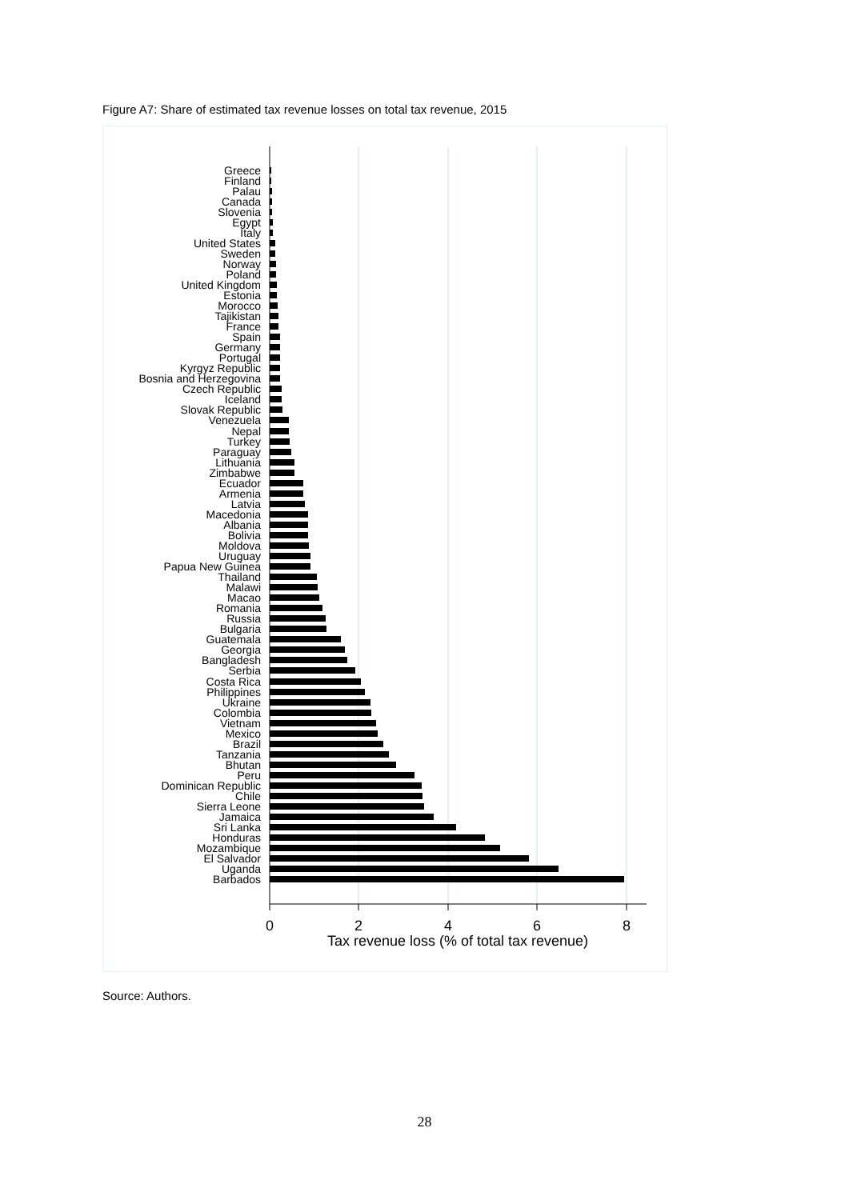Figure A7: Share of estimated tax revenue losses on total tax revenue, 2015
Greece
Finland
Palau
Canada
Slovenia
Egypt
Italy
United States
Sweden
Norway
Poland
United Kingdom
Estonia
Morocco
Tajikistan
France
Spain
Germany
Portugal
Kyrgyz Republic
Bosnia and Herzegovina
Czech Republic
Iceland
Slovak Republic
Venezuela
Nepal
Turkey
Paraguay
Lithuania
Zimbabwe
Ecuador
Armenia
Latvia
Macedonia
Albania
Bolivia
Moldova
Uruguay
Papua New Guinea
Thailand
Malawi
Macao
Romania
Russia
Bulgaria
Guatemala
Georgia
Bangladesh
Serbia
Costa Rica
Philippines
Ukraine
Colombia
Vietnam
Mexico
Brazil
Tanzania
Bhutan
Peru
Dominican Republic
Chile
Sierra Leone
Jamaica
Sri Lanka
Honduras
Mozambique
El Salvador
Uganda
Barbados
0
2
4
6
8
Tax revenue loss (% of total tax revenue)
Source: Authors.
28